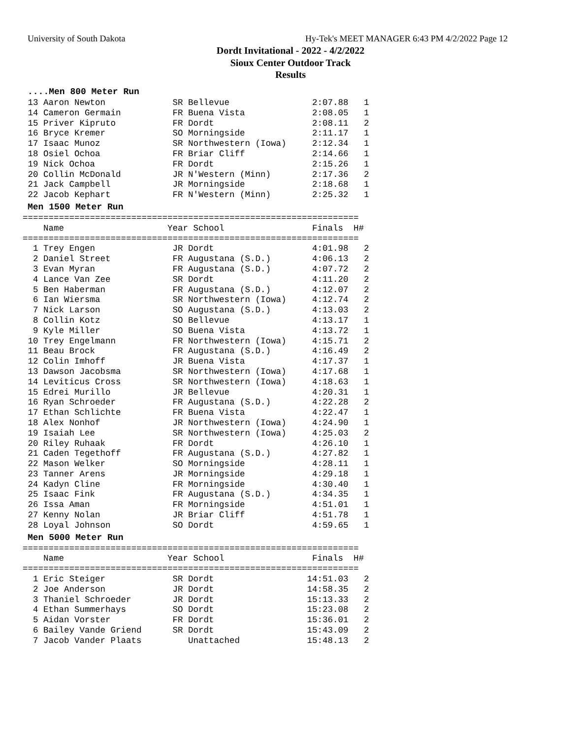University of South Dakota
Hy-Tek's MEET MANAGER 6:43 PM 4/2/2022 Page 12
Dordt Invitational - 2022 - 4/2/2022
Sioux Center Outdoor Track
Results
....Men 800 Meter Run
 13 Aaron Newton             SR Bellevue                2:07.88   1
 14 Cameron Germain          FR Buena Vista             2:08.05   1
 15 Priver Kipruto           FR Dordt                   2:08.11   2
 16 Bryce Kremer             SO Morningside             2:11.17   1
 17 Isaac Munoz              SR Northwestern (Iowa)     2:12.34   1
 18 Osiel Ochoa              FR Briar Cliff             2:14.66   1
 19 Nick Ochoa               FR Dordt                   2:15.26   1
 20 Collin McDonald          JR N'Western (Minn)        2:17.36   2
 21 Jack Campbell            JR Morningside             2:18.68   1
 22 Jacob Kephart            FR N'Western (Minn)        2:25.32   1
Men 1500 Meter Run
=================================================================
    Name                    Year School                 Finals  H#
=================================================================
  1 Trey Engen               JR Dordt                   4:01.98   2
  2 Daniel Street            FR Augustana (S.D.)        4:06.13   2
  3 Evan Myran               FR Augustana (S.D.)        4:07.72   2
  4 Lance Van Zee            SR Dordt                   4:11.20   2
  5 Ben Haberman             FR Augustana (S.D.)        4:12.07   2
  6 Ian Wiersma              SR Northwestern (Iowa)     4:12.74   2
  7 Nick Larson              SO Augustana (S.D.)        4:13.03   2
  8 Collin Kotz              SO Bellevue                4:13.17   1
  9 Kyle Miller              SO Buena Vista             4:13.72   1
 10 Trey Engelmann           FR Northwestern (Iowa)     4:15.71   2
 11 Beau Brock               FR Augustana (S.D.)        4:16.49   2
 12 Colin Imhoff             JR Buena Vista             4:17.37   1
 13 Dawson Jacobsma          SR Northwestern (Iowa)     4:17.68   1
 14 Leviticus Cross          SR Northwestern (Iowa)     4:18.63   1
 15 Edrei Murillo            JR Bellevue                4:20.31   1
 16 Ryan Schroeder           FR Augustana (S.D.)        4:22.28   2
 17 Ethan Schlichte          FR Buena Vista             4:22.47   1
 18 Alex Nonhof              JR Northwestern (Iowa)     4:24.90   1
 19 Isaiah Lee               SR Northwestern (Iowa)     4:25.03   2
 20 Riley Ruhaak             FR Dordt                   4:26.10   1
 21 Caden Tegethoff          FR Augustana (S.D.)        4:27.82   1
 22 Mason Welker             SO Morningside             4:28.11   1
 23 Tanner Arens             JR Morningside             4:29.18   1
 24 Kadyn Cline              FR Morningside             4:30.40   1
 25 Isaac Fink               FR Augustana (S.D.)        4:34.35   1
 26 Issa Aman                FR Morningside             4:51.01   1
 27 Kenny Nolan              JR Briar Cliff             4:51.78   1
 28 Loyal Johnson            SO Dordt                   4:59.65   1
Men 5000 Meter Run
=================================================================
    Name                    Year School                 Finals  H#
=================================================================
  1 Eric Steiger             SR Dordt                  14:51.03   2
  2 Joe Anderson             JR Dordt                  14:58.35   2
  3 Thaniel Schroeder        JR Dordt                  15:13.33   2
  4 Ethan Summerhays         SO Dordt                  15:23.08   2
  5 Aidan Vorster            FR Dordt                  15:36.01   2
  6 Bailey Vande Griend      SR Dordt                  15:43.09   2
  7 Jacob Vander Plaats         Unattached             15:48.13   2